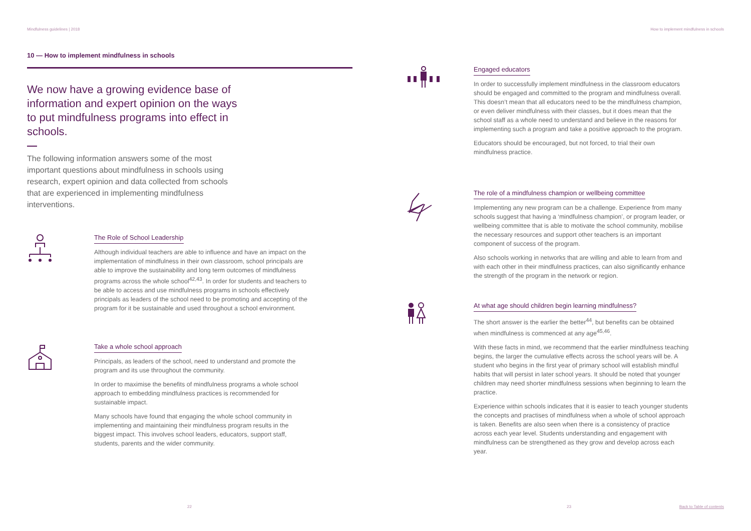Mindfulness guidelines | 2018
10 — How to implement mindfulness in schools
We now have a growing evidence base of information and expert opinion on the ways to put mindfulness programs into effect in schools.
The following information answers some of the most important questions about mindfulness in schools using research, expert opinion and data collected from schools that are experienced in implementing mindfulness interventions.
The Role of School Leadership
Although individual teachers are able to influence and have an impact on the implementation of mindfulness in their own classroom, school principals are able to improve the sustainability and long term outcomes of mindfulness programs across the whole school<sup>42,43</sup>. In order for students and teachers to be able to access and use mindfulness programs in schools effectively principals as leaders of the school need to be promoting and accepting of the program for it be sustainable and used throughout a school environment.
Take a whole school approach
Principals, as leaders of the school, need to understand and promote the program and its use throughout the community.
In order to maximise the benefits of mindfulness programs a whole school approach to embedding mindfulness practices is recommended for sustainable impact.
Many schools have found that engaging the whole school community in implementing and maintaining their mindfulness program results in the biggest impact. This involves school leaders, educators, support staff, students, parents and the wider community.
22
How to implement mindfulness in schools
Engaged educators
In order to successfully implement mindfulness in the classroom educators should be engaged and committed to the program and mindfulness overall. This doesn’t mean that all educators need to be the mindfulness champion, or even deliver mindfulness with their classes, but it does mean that the school staff as a whole need to understand and believe in the reasons for implementing such a program and take a positive approach to the program.
Educators should be encouraged, but not forced, to trial their own mindfulness practice.
The role of a mindfulness champion or wellbeing committee
Implementing any new program can be a challenge. Experience from many schools suggest that having a ‘mindfulness champion’, or program leader, or wellbeing committee that is able to motivate the school community, mobilise the necessary resources and support other teachers is an important component of success of the program.
Also schools working in networks that are willing and able to learn from and with each other in their mindfulness practices, can also significantly enhance the strength of the program in the network or region.
At what age should children begin learning mindfulness?
The short answer is the earlier the better<sup>44</sup>, but benefits can be obtained when mindfulness is commenced at any age<sup>45,46</sup>.
With these facts in mind, we recommend that the earlier mindfulness teaching begins, the larger the cumulative effects across the school years will be. A student who begins in the first year of primary school will establish mindful habits that will persist in later school years. It should be noted that younger children may need shorter mindfulness sessions when beginning to learn the practice.
Experience within schools indicates that it is easier to teach younger students the concepts and practises of mindfulness when a whole of school approach is taken. Benefits are also seen when there is a consistency of practice across each year level. Students understanding and engagement with mindfulness can be strengthened as they grow and develop across each year.
23 Back to Table of contents